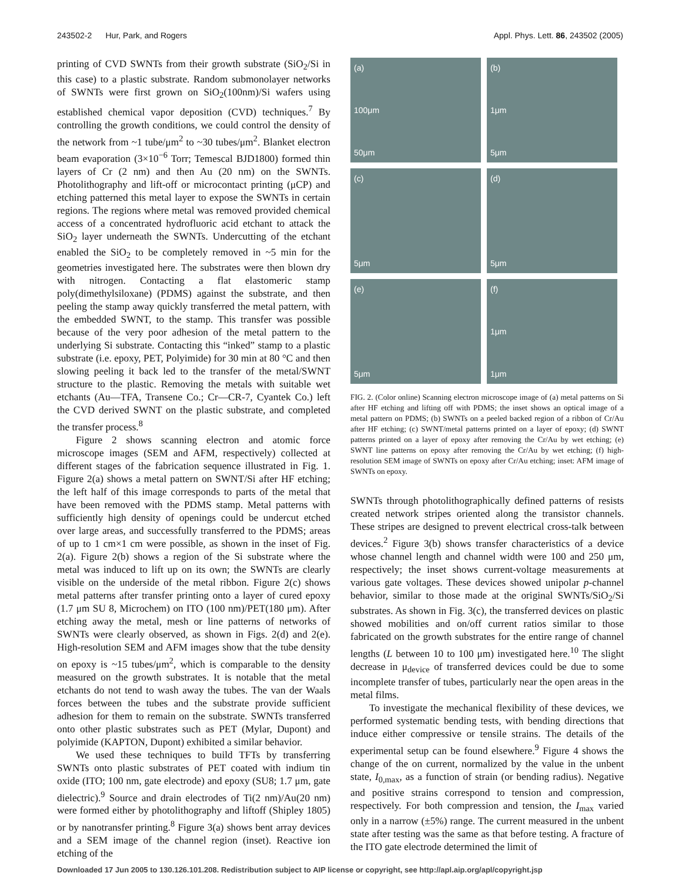243502-2 Hur, Park, and Rogers Appl. Phys. Lett. 86, 243502 (2005)
printing of CVD SWNTs from their growth substrate (SiO<sub>2</sub>/Si in this case) to a plastic substrate. Random submonolayer networks of SWNTs were first grown on SiO<sub>2</sub>(100nm)/Si wafers using established chemical vapor deposition (CVD) techniques.<sup>7</sup> By controlling the growth conditions, we could control the density of the network from ~1 tube/μm<sup>2</sup> to ~30 tubes/μm<sup>2</sup>. Blanket electron beam evaporation (3×10<sup>−6</sup> Torr; Temescal BJD1800) formed thin layers of Cr (2 nm) and then Au (20 nm) on the SWNTs. Photolithography and lift-off or microcontact printing (μCP) and etching patterned this metal layer to expose the SWNTs in certain regions. The regions where metal was removed provided chemical access of a concentrated hydrofluoric acid etchant to attack the SiO<sub>2</sub> layer underneath the SWNTs. Undercutting of the etchant enabled the SiO<sub>2</sub> to be completely removed in ~5 min for the geometries investigated here. The substrates were then blown dry with nitrogen. Contacting a flat elastomeric stamp poly(dimethylsiloxane) (PDMS) against the substrate, and then peeling the stamp away quickly transferred the metal pattern, with the embedded SWNT, to the stamp. This transfer was possible because of the very poor adhesion of the metal pattern to the underlying Si substrate. Contacting this “inked” stamp to a plastic substrate (i.e. epoxy, PET, Polyimide) for 30 min at 80 °C and then slowing peeling it back led to the transfer of the metal/SWNT structure to the plastic. Removing the metals with suitable wet etchants (Au—TFA, Transene Co.; Cr—CR-7, Cyantek Co.) left the CVD derived SWNT on the plastic substrate, and completed the transfer process.<sup>8</sup>
Figure 2 shows scanning electron and atomic force microscope images (SEM and AFM, respectively) collected at different stages of the fabrication sequence illustrated in Fig. 1. Figure 2(a) shows a metal pattern on SWNT/Si after HF etching; the left half of this image corresponds to parts of the metal that have been removed with the PDMS stamp. Metal patterns with sufficiently high density of openings could be undercut etched over large areas, and successfully transferred to the PDMS; areas of up to 1 cm×1 cm were possible, as shown in the inset of Fig. 2(a). Figure 2(b) shows a region of the Si substrate where the metal was induced to lift up on its own; the SWNTs are clearly visible on the underside of the metal ribbon. Figure 2(c) shows metal patterns after transfer printing onto a layer of cured epoxy (1.7 μm SU 8, Microchem) on ITO (100 nm)/PET(180 μm). After etching away the metal, mesh or line patterns of networks of SWNTs were clearly observed, as shown in Figs. 2(d) and 2(e). High-resolution SEM and AFM images show that the tube density on epoxy is ~15 tubes/μm<sup>2</sup>, which is comparable to the density measured on the growth substrates. It is notable that the metal etchants do not tend to wash away the tubes. The van der Waals forces between the tubes and the substrate provide sufficient adhesion for them to remain on the substrate. SWNTs transferred onto other plastic substrates such as PET (Mylar, Dupont) and polyimide (KAPTON, Dupont) exhibited a similar behavior.
We used these techniques to build TFTs by transferring SWNTs onto plastic substrates of PET coated with indium tin oxide (ITO; 100 nm, gate electrode) and epoxy (SU8; 1.7 μm, gate dielectric).<sup>9</sup> Source and drain electrodes of Ti(2 nm)/Au(20 nm) were formed either by photolithography and liftoff (Shipley 1805) or by nanotransfer printing.<sup>8</sup> Figure 3(a) shows bent array devices and a SEM image of the channel region (inset). Reactive ion etching of the
(a)
100μm
50μm
(b)
1μm
5μm
(c)
5μm
(d)
5μm
(e)
5μm
(f)
1μm
1μm
FIG. 2. (Color online) Scanning electron microscope image of (a) metal patterns on Si after HF etching and lifting off with PDMS; the inset shows an optical image of a metal pattern on PDMS; (b) SWNTs on a peeled backed region of a ribbon of Cr/Au after HF etching; (c) SWNT/metal patterns printed on a layer of epoxy; (d) SWNT patterns printed on a layer of epoxy after removing the Cr/Au by wet etching; (e) SWNT line patterns on epoxy after removing the Cr/Au by wet etching; (f) high-resolution SEM image of SWNTs on epoxy after Cr/Au etching; inset: AFM image of SWNTs on epoxy.
SWNTs through photolithographically defined patterns of resists created network stripes oriented along the transistor channels. These stripes are designed to prevent electrical cross-talk between devices.<sup>2</sup> Figure 3(b) shows transfer characteristics of a device whose channel length and channel width were 100 and 250 μm, respectively; the inset shows current-voltage measurements at various gate voltages. These devices showed unipolar p-channel behavior, similar to those made at the original SWNTs/SiO<sub>2</sub>/Si substrates. As shown in Fig. 3(c), the transferred devices on plastic showed mobilities and on/off current ratios similar to those fabricated on the growth substrates for the entire range of channel lengths (L between 10 to 100 μm) investigated here.<sup>10</sup> The slight decrease in μ<sub>device</sub> of transferred devices could be due to some incomplete transfer of tubes, particularly near the open areas in the metal films.
To investigate the mechanical flexibility of these devices, we performed systematic bending tests, with bending directions that induce either compressive or tensile strains. The details of the experimental setup can be found elsewhere.<sup>9</sup> Figure 4 shows the change of the on current, normalized by the value in the unbent state, I<sub>0,max</sub>, as a function of strain (or bending radius). Negative and positive strains correspond to tension and compression, respectively. For both compression and tension, the I<sub>max</sub> varied only in a narrow (±5%) range. The current measured in the unbent state after testing was the same as that before testing. A fracture of the ITO gate electrode determined the limit of
Downloaded 17 Jun 2005 to 130.126.101.208. Redistribution subject to AIP license or copyright, see http://apl.aip.org/apl/copyright.jsp